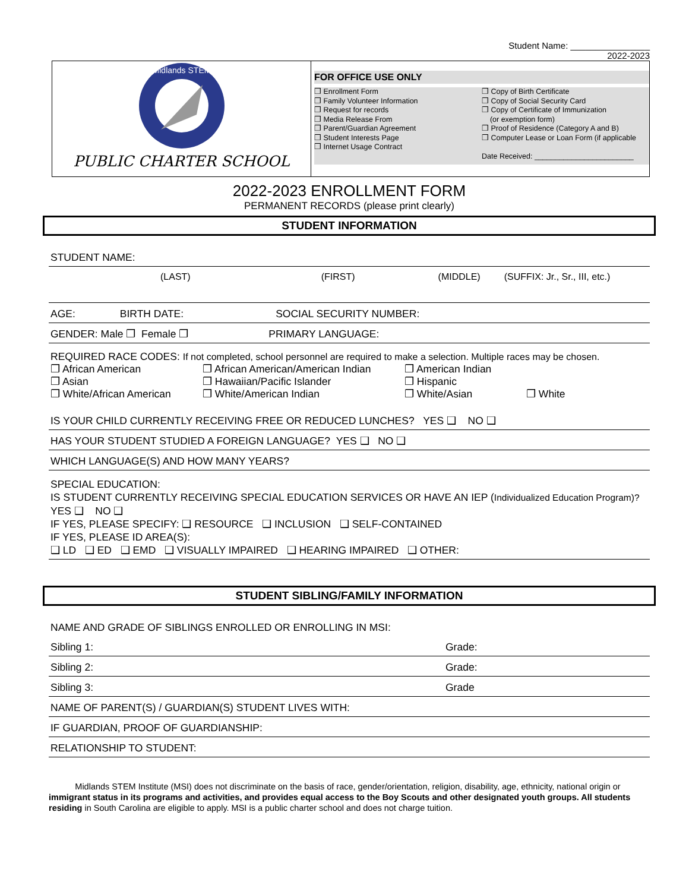Student Name: ________________
2022-2023
Midlands STEM
PUBLIC CHARTER SCHOOL
FOR OFFICE USE ONLY
❒ Enrollment Form
❒ Family Volunteer Information
❒ Request for records
❒ Media Release From
❒ Parent/Guardian Agreement
❒ Student Interests Page
❒ Internet Usage Contract
❒ Copy of Birth Certificate
❒ Copy of Social Security Card
❒ Copy of Certificate of Immunization
(or exemption form)
❒ Proof of Residence (Category A and B)
❒ Computer Lease or Loan Form (if applicable
Date Received: ________________________
2022-2023 ENROLLMENT FORM
PERMANENT RECORDS (please print clearly)
STUDENT INFORMATION
STUDENT NAME:
(LAST) (FIRST) (MIDDLE) (SUFFIX: Jr., Sr., III, etc.)
AGE: BIRTH DATE: SOCIAL SECURITY NUMBER:
GENDER: Male ❒ Female ❒ PRIMARY LANGUAGE:
REQUIRED RACE CODES: If not completed, school personnel are required to make a selection. Multiple races may be chosen.
❒ African American ❒ African American/American Indian ❒ American Indian ❒ Asian ❒ Hawaiian/Pacific Islander ❒ Hispanic ❒ White/African American ❒ White/American Indian ❒ White/Asian ❒ White
IS YOUR CHILD CURRENTLY RECEIVING FREE OR REDUCED LUNCHES? YES ❑ NO ❑
HAS YOUR STUDENT STUDIED A FOREIGN LANGUAGE? YES ❑ NO ❑
WHICH LANGUAGE(S) AND HOW MANY YEARS?
SPECIAL EDUCATION:
IS STUDENT CURRENTLY RECEIVING SPECIAL EDUCATION SERVICES OR HAVE AN IEP (Individualized Education Program)? YES ❑ NO ❑
IF YES, PLEASE SPECIFY: ❑ RESOURCE ❑ INCLUSION ❑ SELF-CONTAINED
IF YES, PLEASE ID AREA(S):
❑ LD ❑ ED ❑ EMD ❑ VISUALLY IMPAIRED ❑ HEARING IMPAIRED ❑ OTHER:
STUDENT SIBLING/FAMILY INFORMATION
NAME AND GRADE OF SIBLINGS ENROLLED OR ENROLLING IN MSI:
Sibling 1: Grade:
Sibling 2: Grade:
Sibling 3: Grade
NAME OF PARENT(S) / GUARDIAN(S) STUDENT LIVES WITH:
IF GUARDIAN, PROOF OF GUARDIANSHIP:
RELATIONSHIP TO STUDENT:
Midlands STEM Institute (MSI) does not discriminate on the basis of race, gender/orientation, religion, disability, age, ethnicity, national origin or immigrant status in its programs and activities, and provides equal access to the Boy Scouts and other designated youth groups. All students residing in South Carolina are eligible to apply. MSI is a public charter school and does not charge tuition.